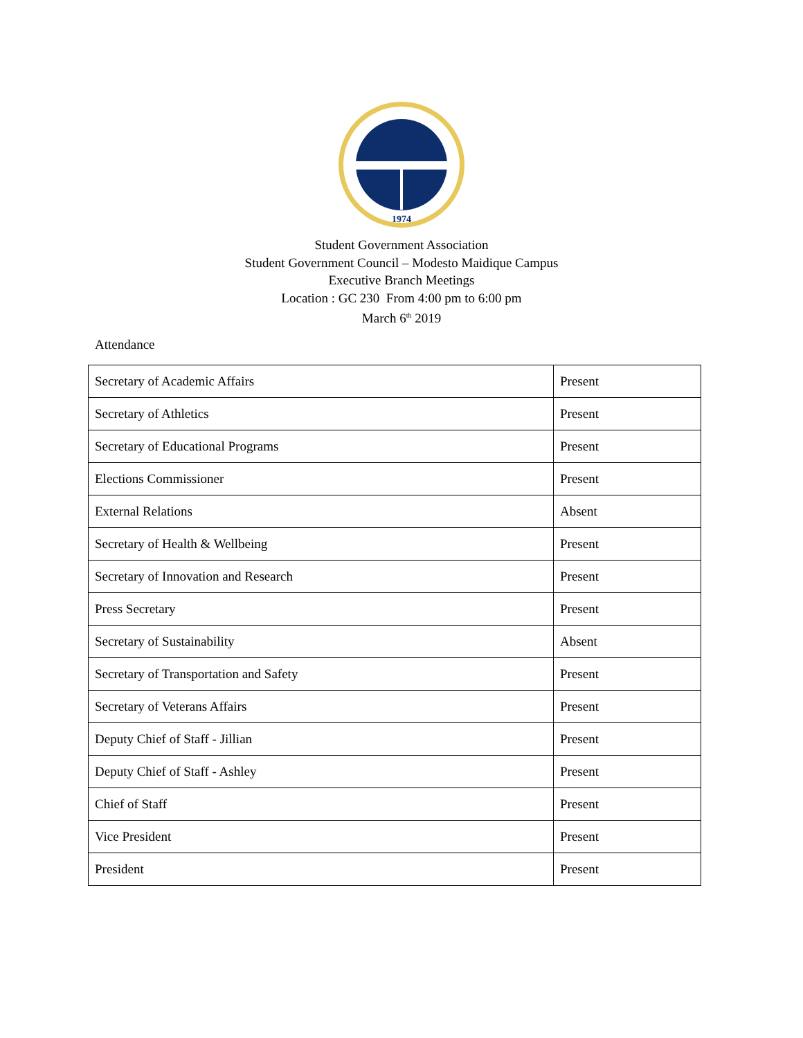1974
Student Government Association
Student Government Council – Modesto Maidique Campus
Executive Branch Meetings
Location : GC 230 From 4:00 pm to 6:00 pm
March 6<sup>th</sup> 2019
Attendance
| Secretary of Academic Affairs | Present |
| Secretary of Athletics | Present |
| Secretary of Educational Programs | Present |
| Elections Commissioner | Present |
| External Relations | Absent |
| Secretary of Health & Wellbeing | Present |
| Secretary of Innovation and Research | Present |
| Press Secretary | Present |
| Secretary of Sustainability | Absent |
| Secretary of Transportation and Safety | Present |
| Secretary of Veterans Affairs | Present |
| Deputy Chief of Staff - Jillian | Present |
| Deputy Chief of Staff - Ashley | Present |
| Chief of Staff | Present |
| Vice President | Present |
| President | Present |